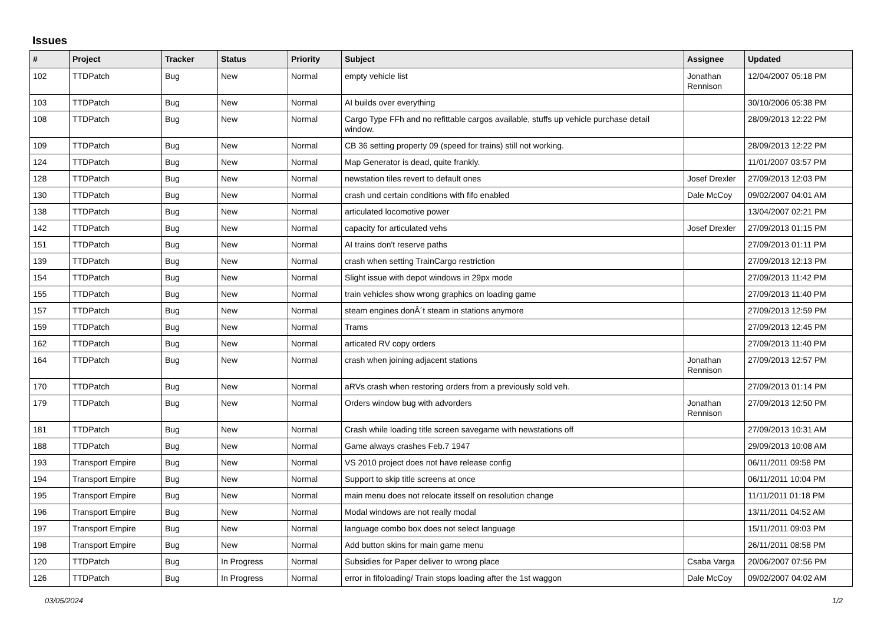Issues
| # | Project | Tracker | Status | Priority | Subject | Assignee | Updated |
| --- | --- | --- | --- | --- | --- | --- | --- |
| 102 | TTDPatch | Bug | New | Normal | empty vehicle list | Jonathan Rennison | 12/04/2007 05:18 PM |
| 103 | TTDPatch | Bug | New | Normal | AI builds over everything | | 30/10/2006 05:38 PM |
| 108 | TTDPatch | Bug | New | Normal | Cargo Type FFh and no refittable cargos available, stuffs up vehicle purchase detail window. | | 28/09/2013 12:22 PM |
| 109 | TTDPatch | Bug | New | Normal | CB 36 setting property 09 (speed for trains) still not working. | | 28/09/2013 12:22 PM |
| 124 | TTDPatch | Bug | New | Normal | Map Generator is dead, quite frankly. | | 11/01/2007 03:57 PM |
| 128 | TTDPatch | Bug | New | Normal | newstation tiles revert to default ones | Josef Drexler | 27/09/2013 12:03 PM |
| 130 | TTDPatch | Bug | New | Normal | crash und certain conditions with fifo enabled | Dale McCoy | 09/02/2007 04:01 AM |
| 138 | TTDPatch | Bug | New | Normal | articulated locomotive power | | 13/04/2007 02:21 PM |
| 142 | TTDPatch | Bug | New | Normal | capacity for articulated vehs | Josef Drexler | 27/09/2013 01:15 PM |
| 151 | TTDPatch | Bug | New | Normal | AI trains don't reserve paths | | 27/09/2013 01:11 PM |
| 139 | TTDPatch | Bug | New | Normal | crash when setting TrainCargo restriction | | 27/09/2013 12:13 PM |
| 154 | TTDPatch | Bug | New | Normal | Slight issue with depot windows in 29px mode | | 27/09/2013 11:42 PM |
| 155 | TTDPatch | Bug | New | Normal | train vehicles show wrong graphics on loading game | | 27/09/2013 11:40 PM |
| 157 | TTDPatch | Bug | New | Normal | steam engines donÂ´t steam in stations anymore | | 27/09/2013 12:59 PM |
| 159 | TTDPatch | Bug | New | Normal | Trams | | 27/09/2013 12:45 PM |
| 162 | TTDPatch | Bug | New | Normal | articated RV copy orders | | 27/09/2013 11:40 PM |
| 164 | TTDPatch | Bug | New | Normal | crash when joining adjacent stations | Jonathan Rennison | 27/09/2013 12:57 PM |
| 170 | TTDPatch | Bug | New | Normal | aRVs crash when restoring orders from a previously sold veh. | | 27/09/2013 01:14 PM |
| 179 | TTDPatch | Bug | New | Normal | Orders window bug with advorders | Jonathan Rennison | 27/09/2013 12:50 PM |
| 181 | TTDPatch | Bug | New | Normal | Crash while loading title screen savegame with newstations off | | 27/09/2013 10:31 AM |
| 188 | TTDPatch | Bug | New | Normal | Game always crashes Feb.7 1947 | | 29/09/2013 10:08 AM |
| 193 | Transport Empire | Bug | New | Normal | VS 2010 project does not have release config | | 06/11/2011 09:58 PM |
| 194 | Transport Empire | Bug | New | Normal | Support to skip title screens at once | | 06/11/2011 10:04 PM |
| 195 | Transport Empire | Bug | New | Normal | main menu does not relocate itsself on resolution change | | 11/11/2011 01:18 PM |
| 196 | Transport Empire | Bug | New | Normal | Modal windows are not really modal | | 13/11/2011 04:52 AM |
| 197 | Transport Empire | Bug | New | Normal | language combo box does not select language | | 15/11/2011 09:03 PM |
| 198 | Transport Empire | Bug | New | Normal | Add button skins for main game menu | | 26/11/2011 08:58 PM |
| 120 | TTDPatch | Bug | In Progress | Normal | Subsidies for Paper deliver to wrong place | Csaba Varga | 20/06/2007 07:56 PM |
| 126 | TTDPatch | Bug | In Progress | Normal | error in fifoloading/ Train stops loading after the 1st waggon | Dale McCoy | 09/02/2007 04:02 AM |
03/05/2024 1/2